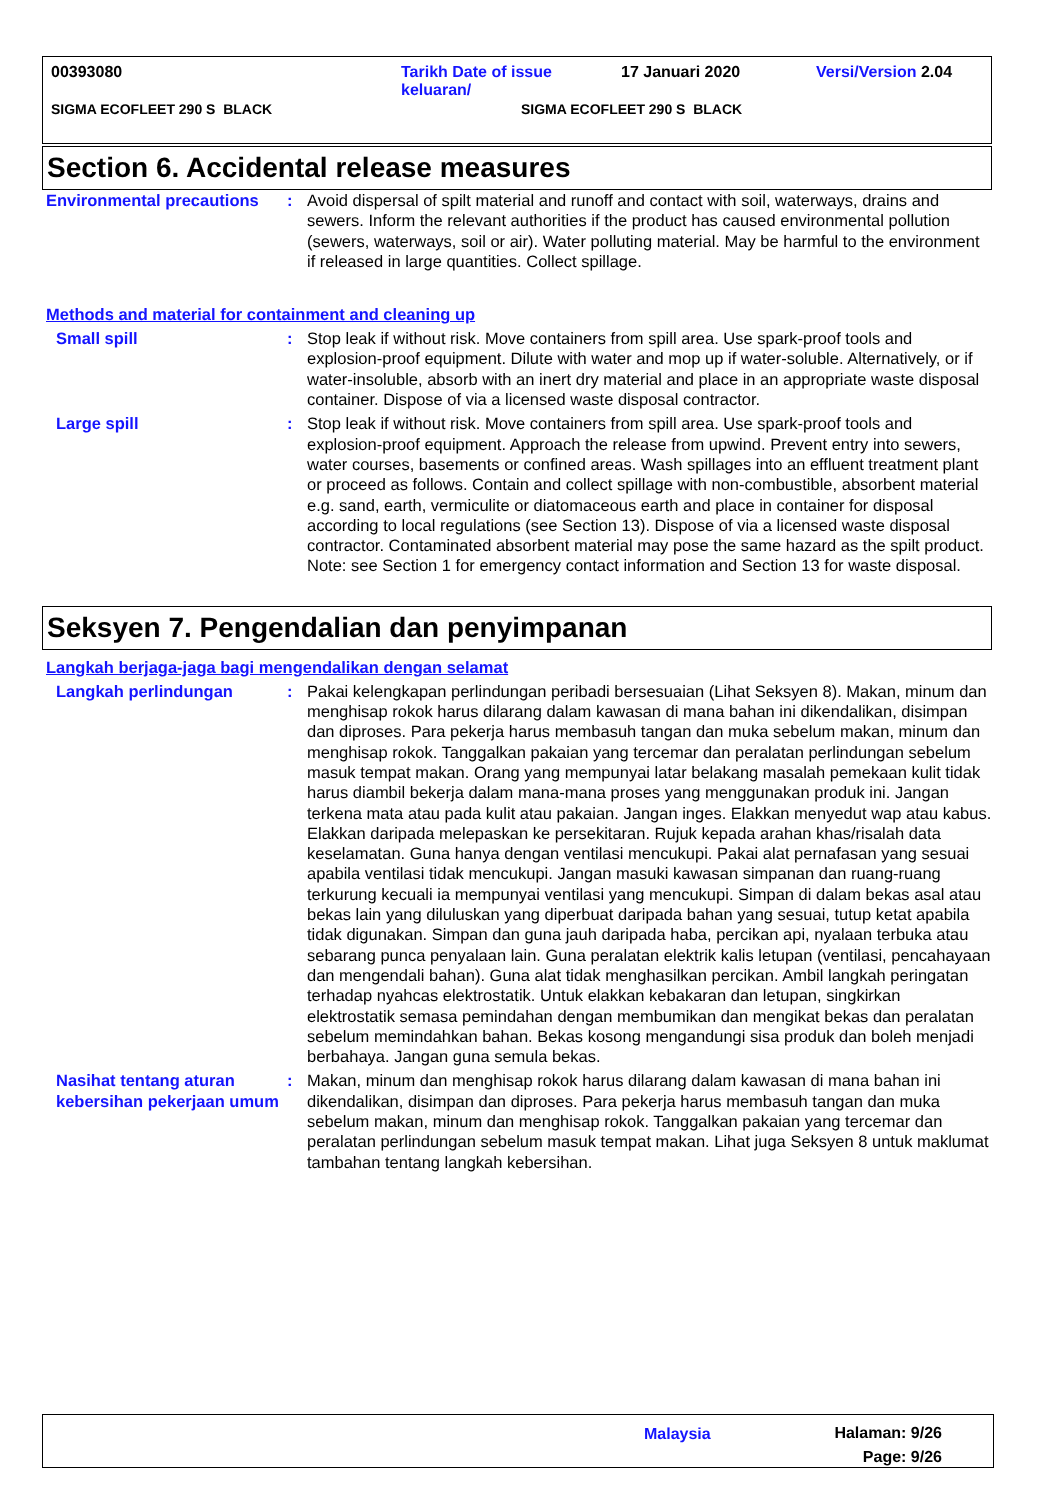00393080 Tarikh Date of issue
keluaran/ 17 Januari 2020 Versi/Version 2.04
SIGMA ECOFLEET 290 S BLACK SIGMA ECOFLEET 290 S BLACK
Section 6. Accidental release measures
Environmental precautions
: Avoid dispersal of spilt material and runoff and contact with soil, waterways, drains and sewers. Inform the relevant authorities if the product has caused environmental pollution (sewers, waterways, soil or air). Water polluting material. May be harmful to the environment if released in large quantities. Collect spillage.
Methods and material for containment and cleaning up
Small spill : Stop leak if without risk. Move containers from spill area. Use spark-proof tools and explosion-proof equipment. Dilute with water and mop up if water-soluble. Alternatively, or if water-insoluble, absorb with an inert dry material and place in an appropriate waste disposal container. Dispose of via a licensed waste disposal contractor.
Large spill : Stop leak if without risk. Move containers from spill area. Use spark-proof tools and explosion-proof equipment. Approach the release from upwind. Prevent entry into sewers, water courses, basements or confined areas. Wash spillages into an effluent treatment plant or proceed as follows. Contain and collect spillage with non-combustible, absorbent material e.g. sand, earth, vermiculite or diatomaceous earth and place in container for disposal according to local regulations (see Section 13). Dispose of via a licensed waste disposal contractor. Contaminated absorbent material may pose the same hazard as the spilt product. Note: see Section 1 for emergency contact information and Section 13 for waste disposal.
Seksyen 7. Pengendalian dan penyimpanan
Langkah berjaga-jaga bagi mengendalikan dengan selamat
Langkah perlindungan : Pakai kelengkapan perlindungan peribadi bersesuaian (Lihat Seksyen 8). Makan, minum dan menghisap rokok harus dilarang dalam kawasan di mana bahan ini dikendalikan, disimpan dan diproses. Para pekerja harus membasuh tangan dan muka sebelum makan, minum dan menghisap rokok. Tanggalkan pakaian yang tercemar dan peralatan perlindungan sebelum masuk tempat makan. Orang yang mempunyai latar belakang masalah pemekaan kulit tidak harus diambil bekerja dalam mana-mana proses yang menggunakan produk ini. Jangan terkena mata atau pada kulit atau pakaian. Jangan inges. Elakkan menyedut wap atau kabus. Elakkan daripada melepaskan ke persekitaran. Rujuk kepada arahan khas/risalah data keselamatan. Guna hanya dengan ventilasi mencukupi. Pakai alat pernafasan yang sesuai apabila ventilasi tidak mencukupi. Jangan masuki kawasan simpanan dan ruang-ruang terkurung kecuali ia mempunyai ventilasi yang mencukupi. Simpan di dalam bekas asal atau bekas lain yang diluluskan yang diperbuat daripada bahan yang sesuai, tutup ketat apabila tidak digunakan. Simpan dan guna jauh daripada haba, percikan api, nyalaan terbuka atau sebarang punca penyalaan lain. Guna peralatan elektrik kalis letupan (ventilasi, pencahayaan dan mengendali bahan). Guna alat tidak menghasilkan percikan. Ambil langkah peringatan terhadap nyahcas elektrostatik. Untuk elakkan kebakaran dan letupan, singkirkan elektrostatik semasa pemindahan dengan membumikan dan mengikat bekas dan peralatan sebelum memindahkan bahan. Bekas kosong mengandungi sisa produk dan boleh menjadi berbahaya. Jangan guna semula bekas.
Nasihat tentang aturan kebersihan pekerjaan umum
: Makan, minum dan menghisap rokok harus dilarang dalam kawasan di mana bahan ini dikendalikan, disimpan dan diproses. Para pekerja harus membasuh tangan dan muka sebelum makan, minum dan menghisap rokok. Tanggalkan pakaian yang tercemar dan peralatan perlindungan sebelum masuk tempat makan. Lihat juga Seksyen 8 untuk maklumat tambahan tentang langkah kebersihan.
Malaysia Halaman: 9/26
Page: 9/26